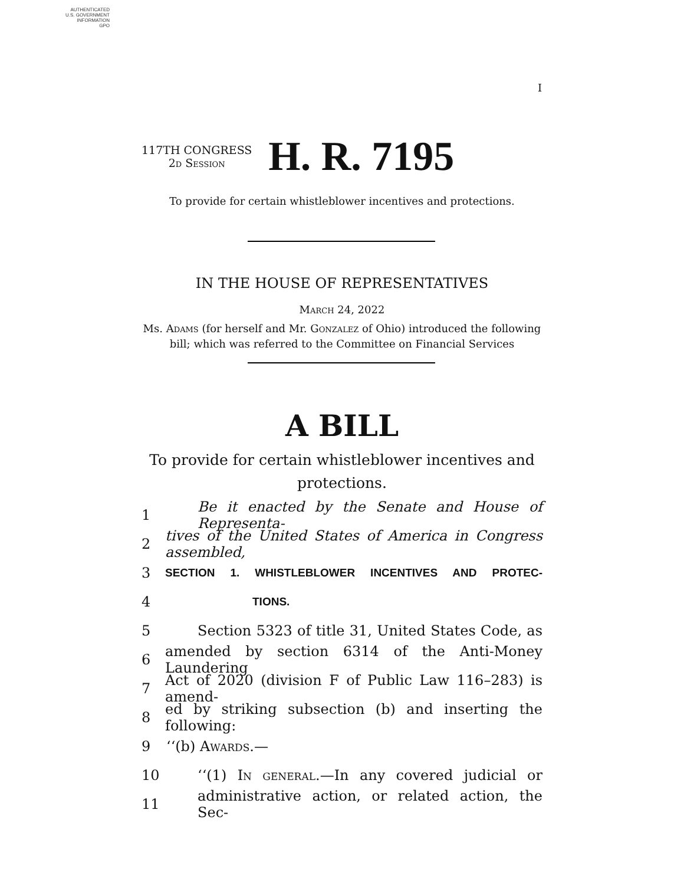AUTHENTICATED
U.S. GOVERNMENT
INFORMATION
GPO
I
117TH CONGRESS
2d Session
H. R. 7195
To provide for certain whistleblower incentives and protections.
IN THE HOUSE OF REPRESENTATIVES
March 24, 2022
Ms. Adams (for herself and Mr. Gonzalez of Ohio) introduced the following
bill; which was referred to the Committee on Financial Services
A BILL
To provide for certain whistleblower incentives and
protections.
1 Be it enacted by the Senate and House of Representa-
2 tives of the United States of America in Congress assembled,
3 SECTION 1. WHISTLEBLOWER INCENTIVES AND PROTEC-
4 TIONS.
5 Section 5323 of title 31, United States Code, as
6 amended by section 6314 of the Anti-Money Laundering
7 Act of 2020 (division F of Public Law 116–283) is amend-
8 ed by striking subsection (b) and inserting the following:
9 ‘‘(b) Awards.—
10 ‘‘(1) In general.—In any covered judicial or
11 administrative action, or related action, the Sec-